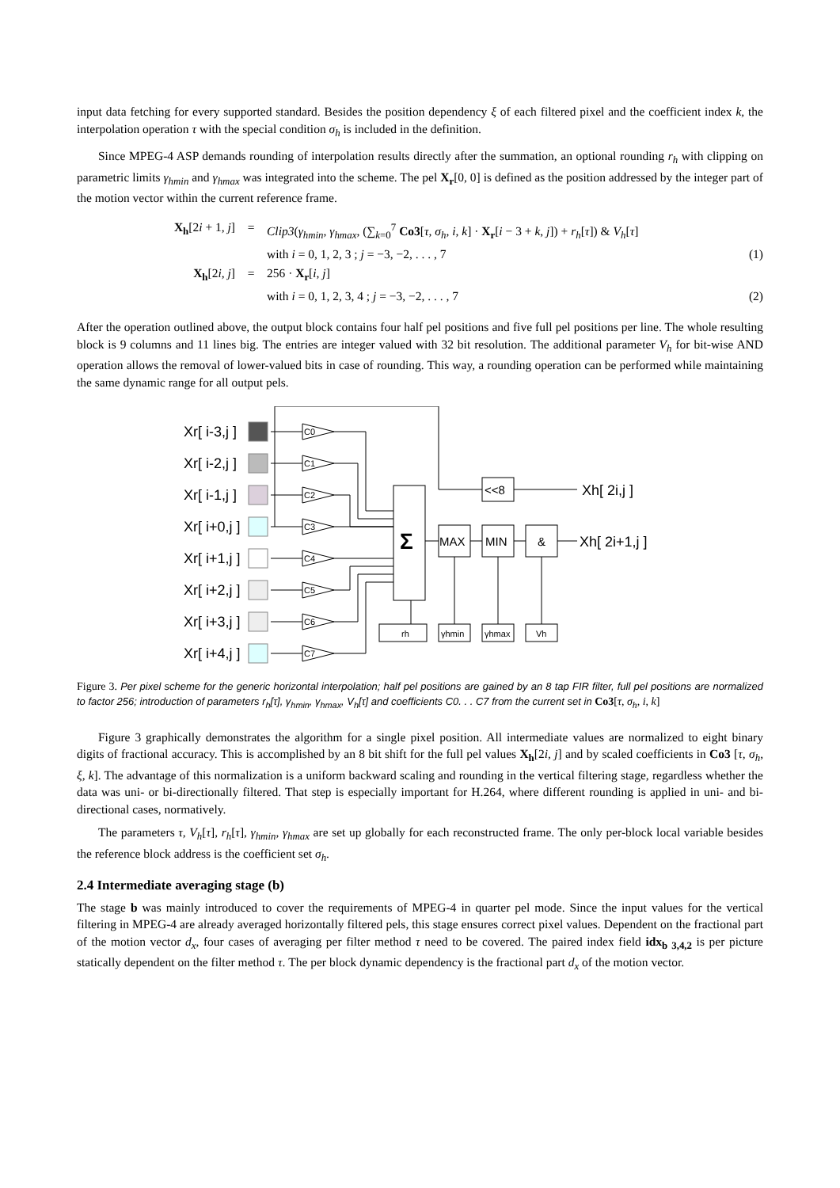input data fetching for every supported standard. Besides the position dependency ξ of each filtered pixel and the coefficient index k, the interpolation operation τ with the special condition σ<sub>h</sub> is included in the definition.
Since MPEG-4 ASP demands rounding of interpolation results directly after the summation, an optional rounding r<sub>h</sub> with clipping on parametric limits γ<sub>hmin</sub> and γ<sub>hmax</sub> was integrated into the scheme. The pel X<sub>r</sub>[0, 0] is defined as the position addressed by the integer part of the motion vector within the current reference frame.
X<sub>h</sub>[2i + 1, j]
=
Clip3(γ<sub>hmin</sub>, γ<sub>hmax</sub>, (∑<sub>k=0</sub><sup>7</sup> Co3[τ, σ<sub>h</sub>, i, k] · X<sub>r</sub>[i − 3 + k, j]) + r<sub>h</sub>[τ]) & V<sub>h</sub>[τ]
with i = 0, 1, 2, 3 ; j = −3, −2, . . . , 7
(1)
X<sub>h</sub>[2i, j]
=
256 · X<sub>r</sub>[i, j]
with i = 0, 1, 2, 3, 4 ; j = −3, −2, . . . , 7
(2)
After the operation outlined above, the output block contains four half pel positions and five full pel positions per line. The whole resulting block is 9 columns and 11 lines big. The entries are integer valued with 32 bit resolution. The additional parameter V<sub>h</sub> for bit-wise AND operation allows the removal of lower-valued bits in case of rounding. This way, a rounding operation can be performed while maintaining the same dynamic range for all output pels.
Xr[ i-3,j ]
Xr[ i-2,j ]
Xr[ i-1,j ]
Xr[ i+0,j ]
Xr[ i+1,j ]
Xr[ i+2,j ]
Xr[ i+3,j ]
Xr[ i+4,j ]
C0
C1
C2
C3
C4
C5
C6
C7
rh
γhmin
γhmax
Vh
Σ
MAX
MIN
&
<<8
Xh[ 2i,j ]
Xh[ 2i+1,j ]
Figure 3. Per pixel scheme for the generic horizontal interpolation; half pel positions are gained by an 8 tap FIR filter, full pel positions are normalized to factor 256; introduction of parameters r<sub>h</sub>[τ], γ<sub>hmin</sub>, γ<sub>hmax</sub>, V<sub>h</sub>[τ] and coefficients C0. . . C7 from the current set in Co3[τ, σ<sub>h</sub>, i, k]
Figure 3 graphically demonstrates the algorithm for a single pixel position. All intermediate values are normalized to eight binary digits of fractional accuracy. This is accomplished by an 8 bit shift for the full pel values X<sub>h</sub>[2i, j] and by scaled coefficients in Co3 [τ, σ<sub>h</sub>, ξ, k]. The advantage of this normalization is a uniform backward scaling and rounding in the vertical filtering stage, regardless whether the data was uni- or bi-directionally filtered. That step is especially important for H.264, where different rounding is applied in uni- and bi-directional cases, normatively.
The parameters τ, V<sub>h</sub>[τ], r<sub>h</sub>[τ], γ<sub>hmin</sub>, γ<sub>hmax</sub> are set up globally for each reconstructed frame. The only per-block local variable besides the reference block address is the coefficient set σ<sub>h</sub>.
2.4 Intermediate averaging stage (b)
The stage b was mainly introduced to cover the requirements of MPEG-4 in quarter pel mode. Since the input values for the vertical filtering in MPEG-4 are already averaged horizontally filtered pels, this stage ensures correct pixel values. Dependent on the fractional part of the motion vector d<sub>x</sub>, four cases of averaging per filter method τ need to be covered. The paired index field idx<sub>b 3,4,2</sub> is per picture statically dependent on the filter method τ. The per block dynamic dependency is the fractional part d<sub>x</sub> of the motion vector.